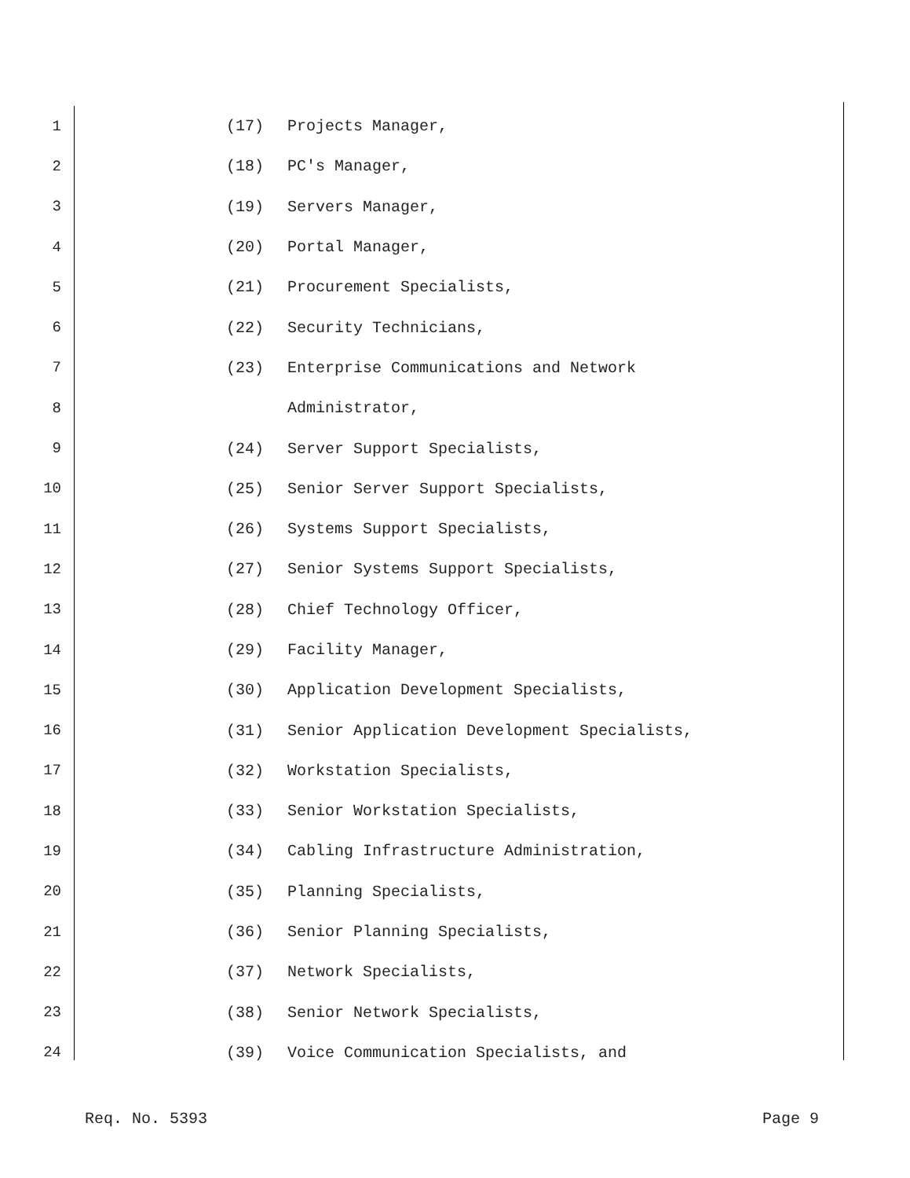1 (17) Projects Manager,
2 (18) PC's Manager,
3 (19) Servers Manager,
4 (20) Portal Manager,
5 (21) Procurement Specialists,
6 (22) Security Technicians,
7 (23) Enterprise Communications and Network
8 Administrator,
9 (24) Server Support Specialists,
10 (25) Senior Server Support Specialists,
11 (26) Systems Support Specialists,
12 (27) Senior Systems Support Specialists,
13 (28) Chief Technology Officer,
14 (29) Facility Manager,
15 (30) Application Development Specialists,
16 (31) Senior Application Development Specialists,
17 (32) Workstation Specialists,
18 (33) Senior Workstation Specialists,
19 (34) Cabling Infrastructure Administration,
20 (35) Planning Specialists,
21 (36) Senior Planning Specialists,
22 (37) Network Specialists,
23 (38) Senior Network Specialists,
24 (39) Voice Communication Specialists, and
Req. No. 5393 Page 9